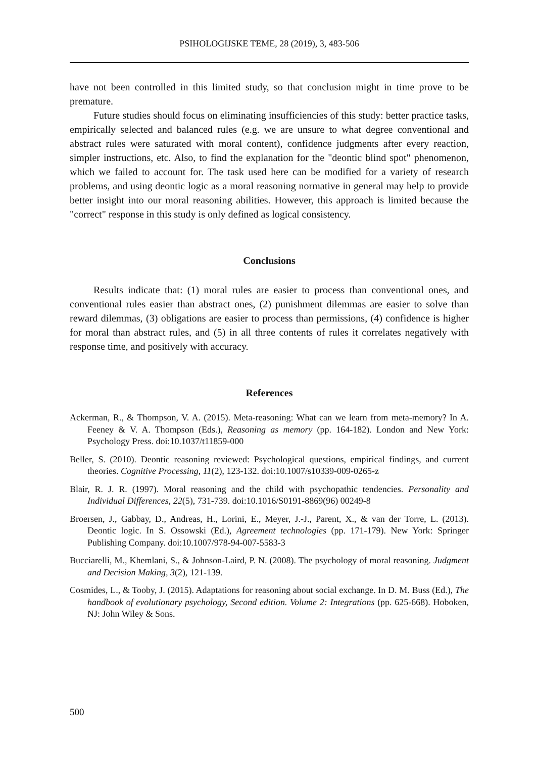PSIHOLOGIJSKE TEME, 28 (2019), 3, 483-506
have not been controlled in this limited study, so that conclusion might in time prove to be premature.
Future studies should focus on eliminating insufficiencies of this study: better practice tasks, empirically selected and balanced rules (e.g. we are unsure to what degree conventional and abstract rules were saturated with moral content), confidence judgments after every reaction, simpler instructions, etc. Also, to find the explanation for the "deontic blind spot" phenomenon, which we failed to account for. The task used here can be modified for a variety of research problems, and using deontic logic as a moral reasoning normative in general may help to provide better insight into our moral reasoning abilities. However, this approach is limited because the "correct" response in this study is only defined as logical consistency.
Conclusions
Results indicate that: (1) moral rules are easier to process than conventional ones, and conventional rules easier than abstract ones, (2) punishment dilemmas are easier to solve than reward dilemmas, (3) obligations are easier to process than permissions, (4) confidence is higher for moral than abstract rules, and (5) in all three contents of rules it correlates negatively with response time, and positively with accuracy.
References
Ackerman, R., & Thompson, V. A. (2015). Meta-reasoning: What can we learn from meta-memory? In A. Feeney & V. A. Thompson (Eds.), Reasoning as memory (pp. 164-182). London and New York: Psychology Press. doi:10.1037/t11859-000
Beller, S. (2010). Deontic reasoning reviewed: Psychological questions, empirical findings, and current theories. Cognitive Processing, 11(2), 123-132. doi:10.1007/s10339-009-0265-z
Blair, R. J. R. (1997). Moral reasoning and the child with psychopathic tendencies. Personality and Individual Differences, 22(5), 731-739. doi:10.1016/S0191-8869(96) 00249-8
Broersen, J., Gabbay, D., Andreas, H., Lorini, E., Meyer, J.-J., Parent, X., & van der Torre, L. (2013). Deontic logic. In S. Ossowski (Ed.), Agreement technologies (pp. 171-179). New York: Springer Publishing Company. doi:10.1007/978-94-007-5583-3
Bucciarelli, M., Khemlani, S., & Johnson-Laird, P. N. (2008). The psychology of moral reasoning. Judgment and Decision Making, 3(2), 121-139.
Cosmides, L., & Tooby, J. (2015). Adaptations for reasoning about social exchange. In D. M. Buss (Ed.), The handbook of evolutionary psychology, Second edition. Volume 2: Integrations (pp. 625-668). Hoboken, NJ: John Wiley & Sons.
500